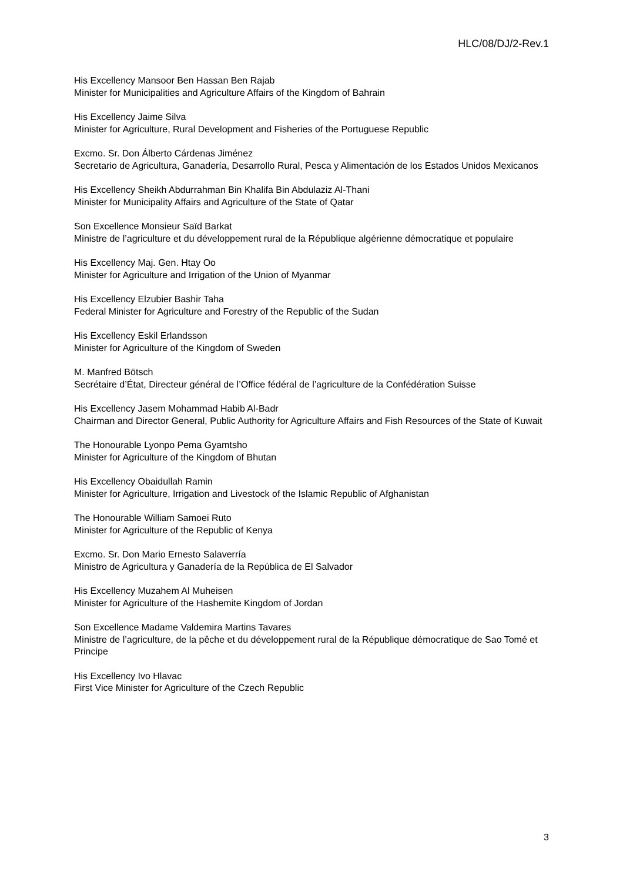HLC/08/DJ/2-Rev.1
His Excellency Mansoor Ben Hassan Ben Rajab
Minister for Municipalities and Agriculture Affairs of the Kingdom of Bahrain
His Excellency Jaime Silva
Minister for Agriculture, Rural Development and Fisheries of the Portuguese Republic
Excmo. Sr. Don Álberto Cárdenas Jiménez
Secretario de Agricultura, Ganadería, Desarrollo Rural, Pesca y Alimentación de los Estados Unidos Mexicanos
His Excellency Sheikh Abdurrahman Bin Khalifa Bin Abdulaziz Al-Thani
Minister for Municipality Affairs and Agriculture of the State of Qatar
Son Excellence Monsieur Saïd Barkat
Ministre de l’agriculture et du développement rural de la République algérienne démocratique et populaire
His Excellency Maj. Gen. Htay Oo
Minister for Agriculture and Irrigation of the Union of Myanmar
His Excellency Elzubier Bashir Taha
Federal Minister for Agriculture and Forestry of the Republic of the Sudan
His Excellency Eskil Erlandsson
Minister for Agriculture of the Kingdom of Sweden
M. Manfred Bötsch
Secrétaire d’État, Directeur général de l’Office fédéral de l’agriculture de la Confédération Suisse
His Excellency Jasem Mohammad Habib Al-Badr
Chairman and Director General, Public Authority for Agriculture Affairs and Fish Resources of the State of Kuwait
The Honourable Lyonpo Pema Gyamtsho
Minister for Agriculture of the Kingdom of Bhutan
His Excellency Obaidullah Ramin
Minister for Agriculture, Irrigation and Livestock of the Islamic Republic of Afghanistan
The Honourable William Samoei Ruto
Minister for Agriculture of the Republic of Kenya
Excmo. Sr. Don Mario Ernesto Salaverría
Ministro de Agricultura y Ganadería de la República de El Salvador
His Excellency Muzahem Al Muheisen
Minister for Agriculture of the Hashemite Kingdom of Jordan
Son Excellence Madame Valdemira Martins Tavares
Ministre de l’agriculture, de la pêche et du développement rural de la République démocratique de Sao Tomé et Principe
His Excellency Ivo Hlavac
First Vice Minister for Agriculture of the Czech Republic
3